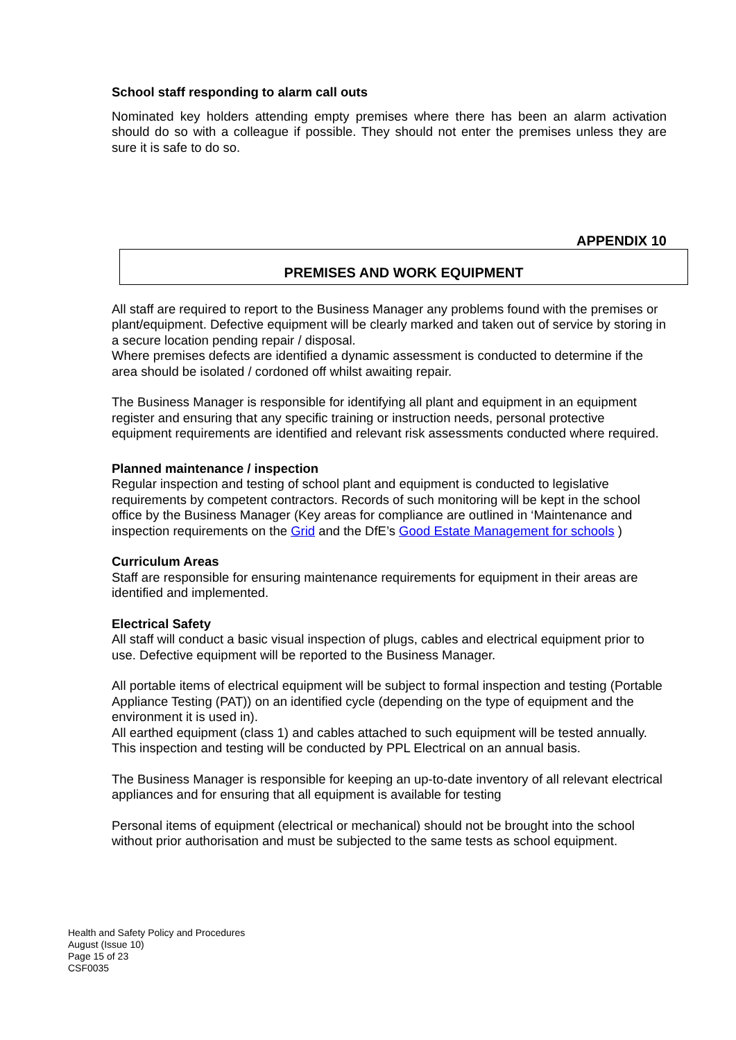School staff responding to alarm call outs
Nominated key holders attending empty premises where there has been an alarm activation should do so with a colleague if possible. They should not enter the premises unless they are sure it is safe to do so.
APPENDIX 10
PREMISES AND WORK EQUIPMENT
All staff are required to report to the Business Manager any problems found with the premises or plant/equipment. Defective equipment will be clearly marked and taken out of service by storing in a secure location pending repair / disposal.
Where premises defects are identified a dynamic assessment is conducted to determine if the area should be isolated / cordoned off whilst awaiting repair.
The Business Manager is responsible for identifying all plant and equipment in an equipment register and ensuring that any specific training or instruction needs, personal protective equipment requirements are identified and relevant risk assessments conducted where required.
Planned maintenance / inspection
Regular inspection and testing of school plant and equipment is conducted to legislative requirements by competent contractors. Records of such monitoring will be kept in the school office by the Business Manager (Key areas for compliance are outlined in ‘Maintenance and inspection requirements on the Grid and the DfE’s Good Estate Management for schools )
Curriculum Areas
Staff are responsible for ensuring maintenance requirements for equipment in their areas are identified and implemented.
Electrical Safety
All staff will conduct a basic visual inspection of plugs, cables and electrical equipment prior to use. Defective equipment will be reported to the Business Manager.
All portable items of electrical equipment will be subject to formal inspection and testing (Portable Appliance Testing (PAT)) on an identified cycle (depending on the type of equipment and the environment it is used in).
All earthed equipment (class 1) and cables attached to such equipment will be tested annually.
This inspection and testing will be conducted by PPL Electrical on an annual basis.
The Business Manager is responsible for keeping an up-to-date inventory of all relevant electrical appliances and for ensuring that all equipment is available for testing
Personal items of equipment (electrical or mechanical) should not be brought into the school without prior authorisation and must be subjected to the same tests as school equipment.
Health and Safety Policy and Procedures
August (Issue 10)
Page 15 of 23
CSF0035